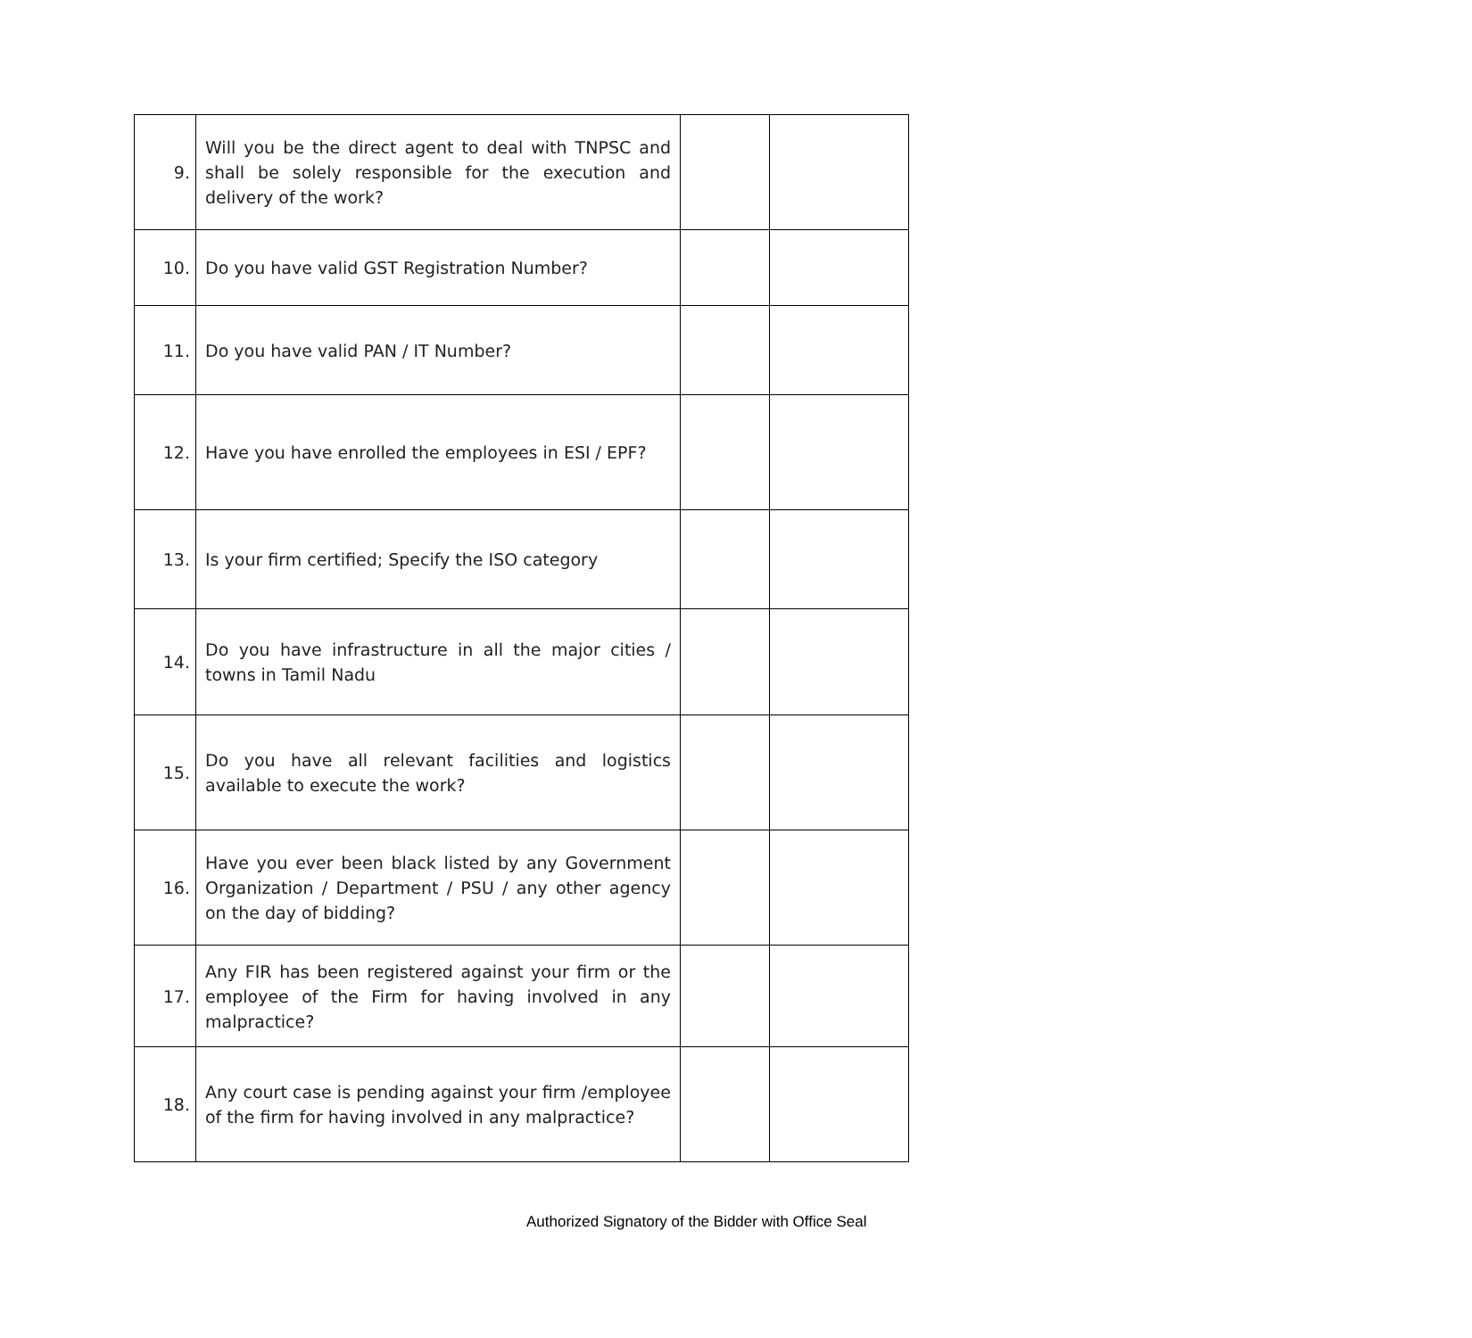| 9. | Will you be the direct agent to deal with TNPSC and shall be solely responsible for the execution and delivery of the work? | | |
| 10. | Do you have valid GST Registration Number? | | |
| 11. | Do you have valid PAN / IT Number? | | |
| 12. | Have you have enrolled the employees in ESI / EPF? | | |
| 13. | Is your firm certified; Specify the ISO category | | |
| 14. | Do you have infrastructure in all the major cities / towns in Tamil Nadu | | |
| 15. | Do you have all relevant facilities and logistics available to execute the work? | | |
| 16. | Have you ever been black listed by any Government Organization / Department / PSU / any other agency on the day of bidding? | | |
| 17. | Any FIR has been registered against your firm or the employee of the Firm for having involved in any malpractice? | | |
| 18. | Any court case is pending against your firm /employee of the firm for having involved in any malpractice? | | |
Authorized Signatory of the Bidder with Office Seal